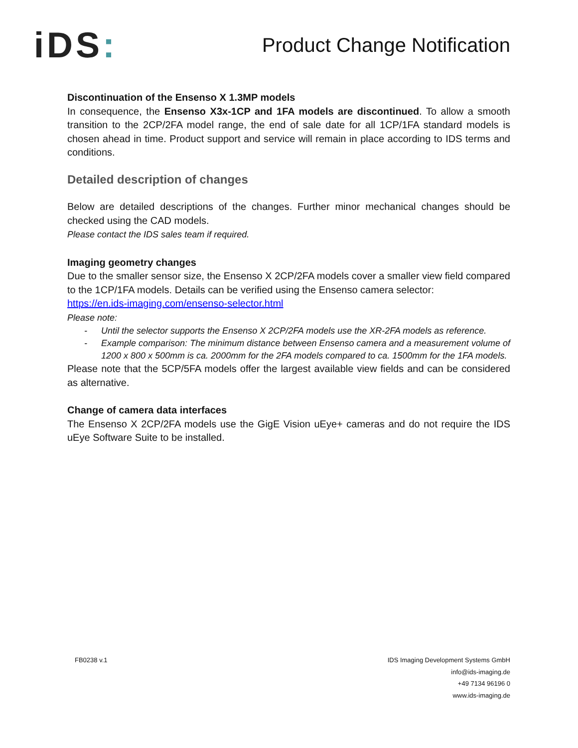iDS:
Product Change Notification
Discontinuation of the Ensenso X 1.3MP models
In consequence, the Ensenso X3x-1CP and 1FA models are discontinued. To allow a smooth transition to the 2CP/2FA model range, the end of sale date for all 1CP/1FA standard models is chosen ahead in time. Product support and service will remain in place according to IDS terms and conditions.
Detailed description of changes
Below are detailed descriptions of the changes. Further minor mechanical changes should be checked using the CAD models.
Please contact the IDS sales team if required.
Imaging geometry changes
Due to the smaller sensor size, the Ensenso X 2CP/2FA models cover a smaller view field compared to the 1CP/1FA models. Details can be verified using the Ensenso camera selector:
https://en.ids-imaging.com/ensenso-selector.html
Please note:
Until the selector supports the Ensenso X 2CP/2FA models use the XR-2FA models as reference.
Example comparison: The minimum distance between Ensenso camera and a measurement volume of 1200 x 800 x 500mm is ca. 2000mm for the 2FA models compared to ca. 1500mm for the 1FA models.
Please note that the 5CP/5FA models offer the largest available view fields and can be considered as alternative.
Change of camera data interfaces
The Ensenso X 2CP/2FA models use the GigE Vision uEye+ cameras and do not require the IDS uEye Software Suite to be installed.
FB0238 v.1 IDS Imaging Development Systems GmbH
info@ids-imaging.de
+49 7134 96196 0
www.ids-imaging.de